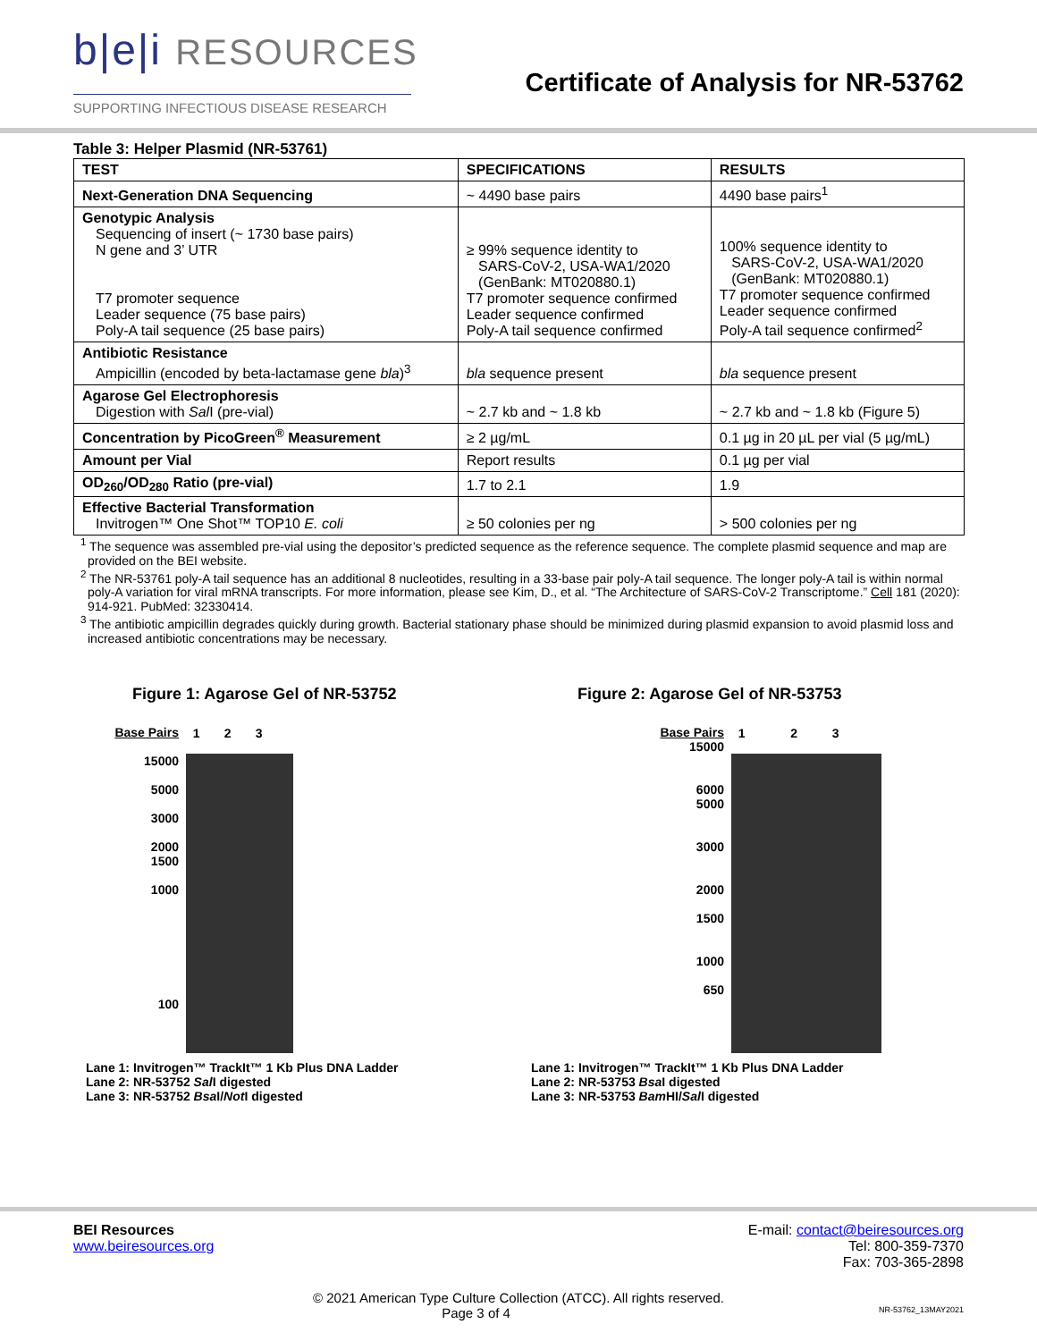b|e|i RESOURCES
SUPPORTING INFECTIOUS DISEASE RESEARCH
Certificate of Analysis for NR-53762
Table 3: Helper Plasmid (NR-53761)
| TEST | SPECIFICATIONS | RESULTS |
| --- | --- | --- |
| Next-Generation DNA Sequencing | ~ 4490 base pairs | 4490 base pairs<sup>1</sup> |
| Genotypic Analysis Sequencing of insert (~ 1730 base pairs) N gene and 3’ UTR T7 promoter sequence Leader sequence (75 base pairs) Poly-A tail sequence (25 base pairs) | ≥ 99% sequence identity to SARS-CoV-2, USA-WA1/2020 (GenBank: MT020880.1) T7 promoter sequence confirmed Leader sequence confirmed Poly-A tail sequence confirmed | 100% sequence identity to SARS-CoV-2, USA-WA1/2020 (GenBank: MT020880.1) T7 promoter sequence confirmed Leader sequence confirmed Poly-A tail sequence confirmed<sup>2</sup> |
| Antibiotic Resistance Ampicillin (encoded by beta-lactamase gene bla )<sup>3</sup> | bla sequence present | bla sequence present |
| Agarose Gel Electrophoresis Digestion with Sal I (pre-vial) | ~ 2.7 kb and ~ 1.8 kb | ~ 2.7 kb and ~ 1.8 kb (Figure 5) |
| Concentration by PicoGreen<sup>®</sup> Measurement | ≥ 2 µg/mL | 0.1 µg in 20 µL per vial (5 µg/mL) |
| Amount per Vial | Report results | 0.1 µg per vial |
| OD<sub>260</sub>/OD<sub>280</sub> Ratio (pre-vial) | 1.7 to 2.1 | 1.9 |
| Effective Bacterial Transformation Invitrogen™ One Shot™ TOP10 E. coli | ≥ 50 colonies per ng | > 500 colonies per ng |
<sup>1</sup> The sequence was assembled pre-vial using the depositor’s predicted sequence as the reference sequence. The complete plasmid sequence and map are provided on the BEI website.
<sup>2</sup> The NR-53761 poly-A tail sequence has an additional 8 nucleotides, resulting in a 33-base pair poly-A tail sequence. The longer poly-A tail is within normal poly-A variation for viral mRNA transcripts. For more information, please see Kim, D., et al. “The Architecture of SARS-CoV-2 Transcriptome.” Cell 181 (2020): 914-921. PubMed: 32330414.
<sup>3</sup> The antibiotic ampicillin degrades quickly during growth. Bacterial stationary phase should be minimized during plasmid expansion to avoid plasmid loss and increased antibiotic concentrations may be necessary.
Figure 1: Agarose Gel of NR-53752
Base Pairs
15000
5000
3000
2000
1500
1000
100
1 2 3
Lane 1: Invitrogen™ TrackIt™ 1 Kb Plus DNA Ladder
Lane 2: NR-53752 Sal I digested
Lane 3: NR-53752 Bsa I/Not I digested
Figure 2: Agarose Gel of NR-53753
Base Pairs
15000
6000
5000
3000
2000
1500
1000
650
1 2 3
Lane 1: Invitrogen™ TrackIt™ 1 Kb Plus DNA Ladder
Lane 2: NR-53753 Bsa I digested
Lane 3: NR-53753 Bam HI/Sal I digested
BEI Resources
www.beiresources.org
E-mail: contact@beiresources.org
Tel: 800-359-7370
Fax: 703-365-2898
© 2021 American Type Culture Collection (ATCC). All rights reserved.
Page 3 of 4 NR-53762_13MAY2021